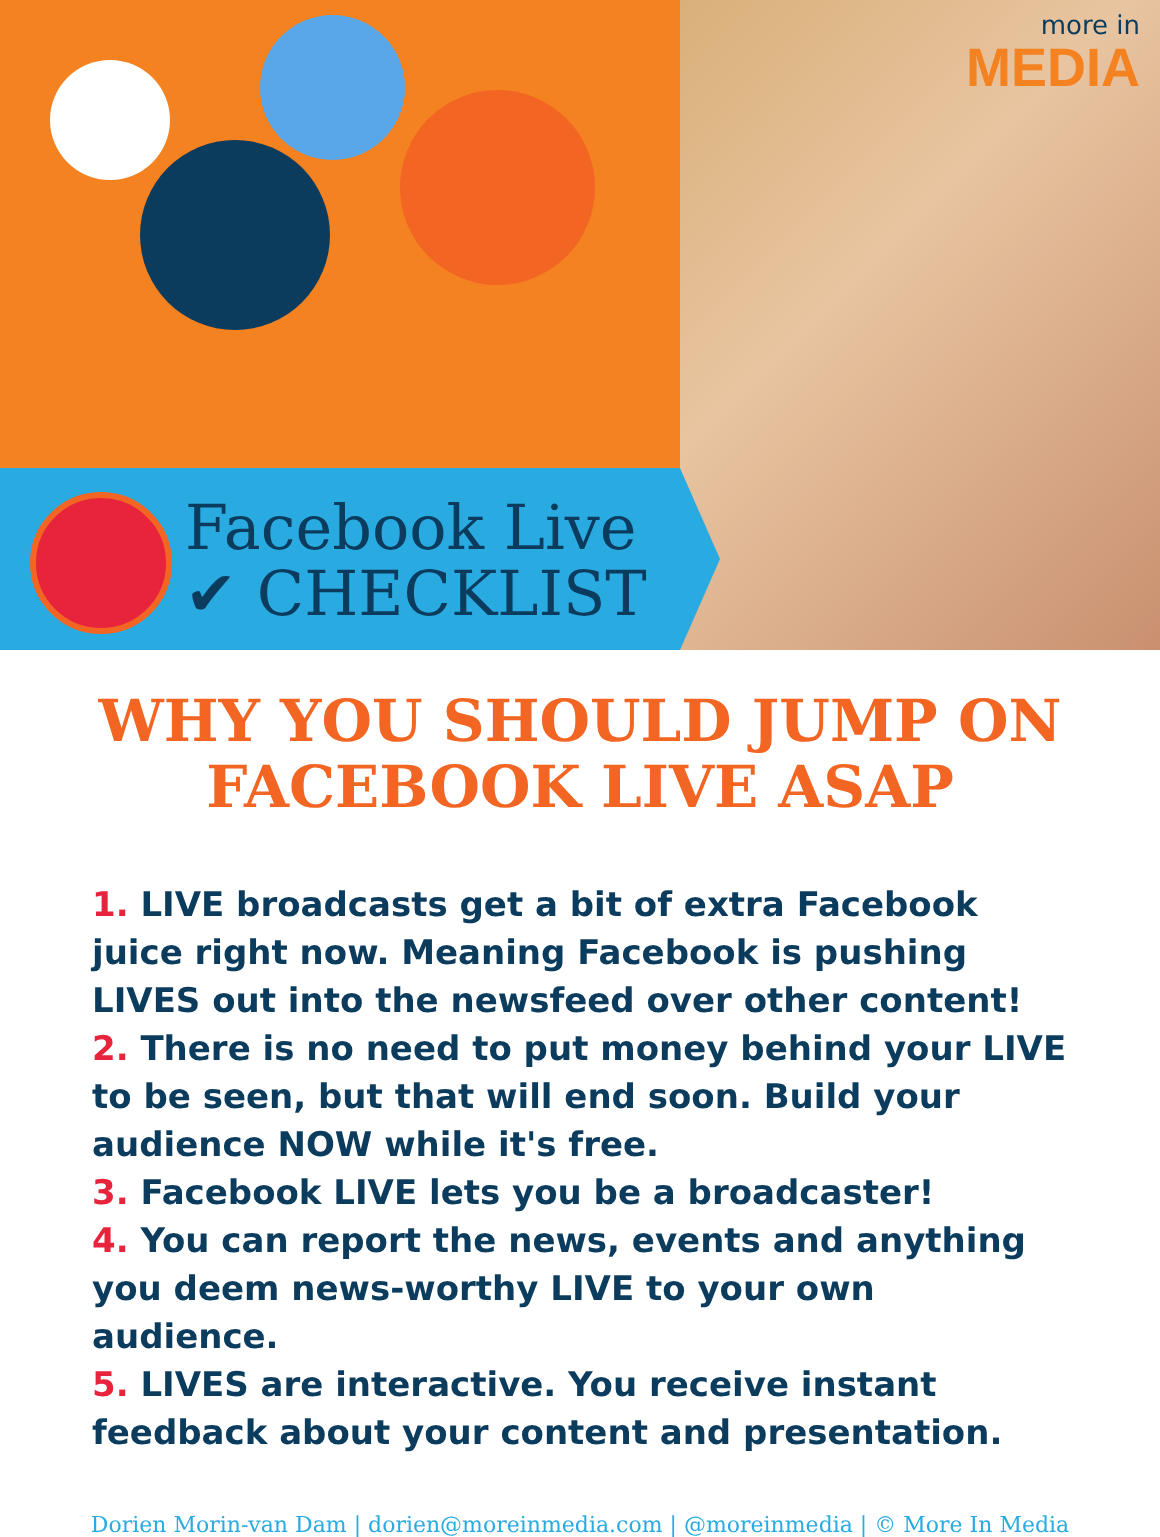more in
MEDIA
Facebook Live
✔ CHECKLIST
WHY YOU SHOULD JUMP ON FACEBOOK LIVE ASAP
1. LIVE broadcasts get a bit of extra Facebook juice right now. Meaning Facebook is pushing LIVES out into the newsfeed over other content!
2. There is no need to put money behind your LIVE to be seen, but that will end soon. Build your audience NOW while it's free.
3. Facebook LIVE lets you be a broadcaster!
4. You can report the news, events and anything you deem news-worthy LIVE to your own audience.
5. LIVES are interactive. You receive instant feedback about your content and presentation.
Dorien Morin-van Dam | dorien@moreinmedia.com | @moreinmedia | © More In Media